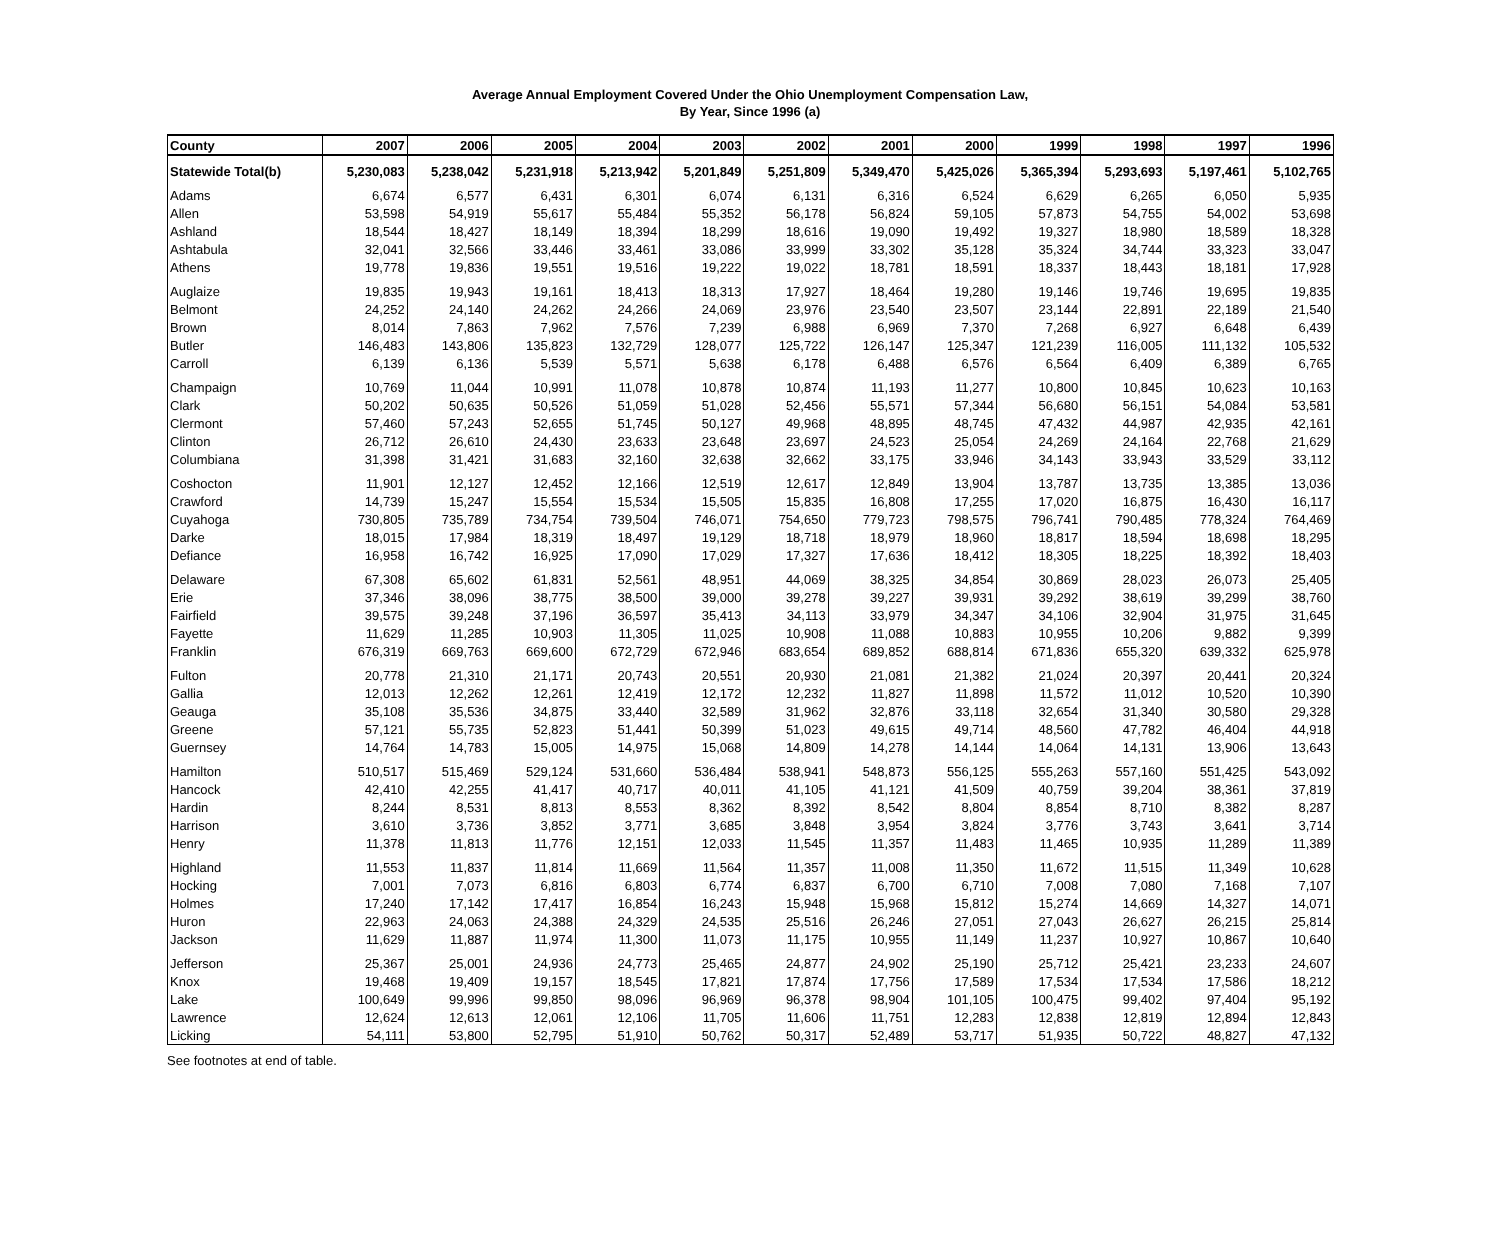Average Annual Employment Covered Under the Ohio Unemployment Compensation Law,
By Year, Since 1996 (a)
| County | 2007 | 2006 | 2005 | 2004 | 2003 | 2002 | 2001 | 2000 | 1999 | 1998 | 1997 | 1996 |
| --- | --- | --- | --- | --- | --- | --- | --- | --- | --- | --- | --- | --- |
| Statewide Total(b) | 5,230,083 | 5,238,042 | 5,231,918 | 5,213,942 | 5,201,849 | 5,251,809 | 5,349,470 | 5,425,026 | 5,365,394 | 5,293,693 | 5,197,461 | 5,102,765 |
| Adams | 6,674 | 6,577 | 6,431 | 6,301 | 6,074 | 6,131 | 6,316 | 6,524 | 6,629 | 6,265 | 6,050 | 5,935 |
| Allen | 53,598 | 54,919 | 55,617 | 55,484 | 55,352 | 56,178 | 56,824 | 59,105 | 57,873 | 54,755 | 54,002 | 53,698 |
| Ashland | 18,544 | 18,427 | 18,149 | 18,394 | 18,299 | 18,616 | 19,090 | 19,492 | 19,327 | 18,980 | 18,589 | 18,328 |
| Ashtabula | 32,041 | 32,566 | 33,446 | 33,461 | 33,086 | 33,999 | 33,302 | 35,128 | 35,324 | 34,744 | 33,323 | 33,047 |
| Athens | 19,778 | 19,836 | 19,551 | 19,516 | 19,222 | 19,022 | 18,781 | 18,591 | 18,337 | 18,443 | 18,181 | 17,928 |
| Auglaize | 19,835 | 19,943 | 19,161 | 18,413 | 18,313 | 17,927 | 18,464 | 19,280 | 19,146 | 19,746 | 19,695 | 19,835 |
| Belmont | 24,252 | 24,140 | 24,262 | 24,266 | 24,069 | 23,976 | 23,540 | 23,507 | 23,144 | 22,891 | 22,189 | 21,540 |
| Brown | 8,014 | 7,863 | 7,962 | 7,576 | 7,239 | 6,988 | 6,969 | 7,370 | 7,268 | 6,927 | 6,648 | 6,439 |
| Butler | 146,483 | 143,806 | 135,823 | 132,729 | 128,077 | 125,722 | 126,147 | 125,347 | 121,239 | 116,005 | 111,132 | 105,532 |
| Carroll | 6,139 | 6,136 | 5,539 | 5,571 | 5,638 | 6,178 | 6,488 | 6,576 | 6,564 | 6,409 | 6,389 | 6,765 |
| Champaign | 10,769 | 11,044 | 10,991 | 11,078 | 10,878 | 10,874 | 11,193 | 11,277 | 10,800 | 10,845 | 10,623 | 10,163 |
| Clark | 50,202 | 50,635 | 50,526 | 51,059 | 51,028 | 52,456 | 55,571 | 57,344 | 56,680 | 56,151 | 54,084 | 53,581 |
| Clermont | 57,460 | 57,243 | 52,655 | 51,745 | 50,127 | 49,968 | 48,895 | 48,745 | 47,432 | 44,987 | 42,935 | 42,161 |
| Clinton | 26,712 | 26,610 | 24,430 | 23,633 | 23,648 | 23,697 | 24,523 | 25,054 | 24,269 | 24,164 | 22,768 | 21,629 |
| Columbiana | 31,398 | 31,421 | 31,683 | 32,160 | 32,638 | 32,662 | 33,175 | 33,946 | 34,143 | 33,943 | 33,529 | 33,112 |
| Coshocton | 11,901 | 12,127 | 12,452 | 12,166 | 12,519 | 12,617 | 12,849 | 13,904 | 13,787 | 13,735 | 13,385 | 13,036 |
| Crawford | 14,739 | 15,247 | 15,554 | 15,534 | 15,505 | 15,835 | 16,808 | 17,255 | 17,020 | 16,875 | 16,430 | 16,117 |
| Cuyahoga | 730,805 | 735,789 | 734,754 | 739,504 | 746,071 | 754,650 | 779,723 | 798,575 | 796,741 | 790,485 | 778,324 | 764,469 |
| Darke | 18,015 | 17,984 | 18,319 | 18,497 | 19,129 | 18,718 | 18,979 | 18,960 | 18,817 | 18,594 | 18,698 | 18,295 |
| Defiance | 16,958 | 16,742 | 16,925 | 17,090 | 17,029 | 17,327 | 17,636 | 18,412 | 18,305 | 18,225 | 18,392 | 18,403 |
| Delaware | 67,308 | 65,602 | 61,831 | 52,561 | 48,951 | 44,069 | 38,325 | 34,854 | 30,869 | 28,023 | 26,073 | 25,405 |
| Erie | 37,346 | 38,096 | 38,775 | 38,500 | 39,000 | 39,278 | 39,227 | 39,931 | 39,292 | 38,619 | 39,299 | 38,760 |
| Fairfield | 39,575 | 39,248 | 37,196 | 36,597 | 35,413 | 34,113 | 33,979 | 34,347 | 34,106 | 32,904 | 31,975 | 31,645 |
| Fayette | 11,629 | 11,285 | 10,903 | 11,305 | 11,025 | 10,908 | 11,088 | 10,883 | 10,955 | 10,206 | 9,882 | 9,399 |
| Franklin | 676,319 | 669,763 | 669,600 | 672,729 | 672,946 | 683,654 | 689,852 | 688,814 | 671,836 | 655,320 | 639,332 | 625,978 |
| Fulton | 20,778 | 21,310 | 21,171 | 20,743 | 20,551 | 20,930 | 21,081 | 21,382 | 21,024 | 20,397 | 20,441 | 20,324 |
| Gallia | 12,013 | 12,262 | 12,261 | 12,419 | 12,172 | 12,232 | 11,827 | 11,898 | 11,572 | 11,012 | 10,520 | 10,390 |
| Geauga | 35,108 | 35,536 | 34,875 | 33,440 | 32,589 | 31,962 | 32,876 | 33,118 | 32,654 | 31,340 | 30,580 | 29,328 |
| Greene | 57,121 | 55,735 | 52,823 | 51,441 | 50,399 | 51,023 | 49,615 | 49,714 | 48,560 | 47,782 | 46,404 | 44,918 |
| Guernsey | 14,764 | 14,783 | 15,005 | 14,975 | 15,068 | 14,809 | 14,278 | 14,144 | 14,064 | 14,131 | 13,906 | 13,643 |
| Hamilton | 510,517 | 515,469 | 529,124 | 531,660 | 536,484 | 538,941 | 548,873 | 556,125 | 555,263 | 557,160 | 551,425 | 543,092 |
| Hancock | 42,410 | 42,255 | 41,417 | 40,717 | 40,011 | 41,105 | 41,121 | 41,509 | 40,759 | 39,204 | 38,361 | 37,819 |
| Hardin | 8,244 | 8,531 | 8,813 | 8,553 | 8,362 | 8,392 | 8,542 | 8,804 | 8,854 | 8,710 | 8,382 | 8,287 |
| Harrison | 3,610 | 3,736 | 3,852 | 3,771 | 3,685 | 3,848 | 3,954 | 3,824 | 3,776 | 3,743 | 3,641 | 3,714 |
| Henry | 11,378 | 11,813 | 11,776 | 12,151 | 12,033 | 11,545 | 11,357 | 11,483 | 11,465 | 10,935 | 11,289 | 11,389 |
| Highland | 11,553 | 11,837 | 11,814 | 11,669 | 11,564 | 11,357 | 11,008 | 11,350 | 11,672 | 11,515 | 11,349 | 10,628 |
| Hocking | 7,001 | 7,073 | 6,816 | 6,803 | 6,774 | 6,837 | 6,700 | 6,710 | 7,008 | 7,080 | 7,168 | 7,107 |
| Holmes | 17,240 | 17,142 | 17,417 | 16,854 | 16,243 | 15,948 | 15,968 | 15,812 | 15,274 | 14,669 | 14,327 | 14,071 |
| Huron | 22,963 | 24,063 | 24,388 | 24,329 | 24,535 | 25,516 | 26,246 | 27,051 | 27,043 | 26,627 | 26,215 | 25,814 |
| Jackson | 11,629 | 11,887 | 11,974 | 11,300 | 11,073 | 11,175 | 10,955 | 11,149 | 11,237 | 10,927 | 10,867 | 10,640 |
| Jefferson | 25,367 | 25,001 | 24,936 | 24,773 | 25,465 | 24,877 | 24,902 | 25,190 | 25,712 | 25,421 | 23,233 | 24,607 |
| Knox | 19,468 | 19,409 | 19,157 | 18,545 | 17,821 | 17,874 | 17,756 | 17,589 | 17,534 | 17,534 | 17,586 | 18,212 |
| Lake | 100,649 | 99,996 | 99,850 | 98,096 | 96,969 | 96,378 | 98,904 | 101,105 | 100,475 | 99,402 | 97,404 | 95,192 |
| Lawrence | 12,624 | 12,613 | 12,061 | 12,106 | 11,705 | 11,606 | 11,751 | 12,283 | 12,838 | 12,819 | 12,894 | 12,843 |
| Licking | 54,111 | 53,800 | 52,795 | 51,910 | 50,762 | 50,317 | 52,489 | 53,717 | 51,935 | 50,722 | 48,827 | 47,132 |
See footnotes at end of table.